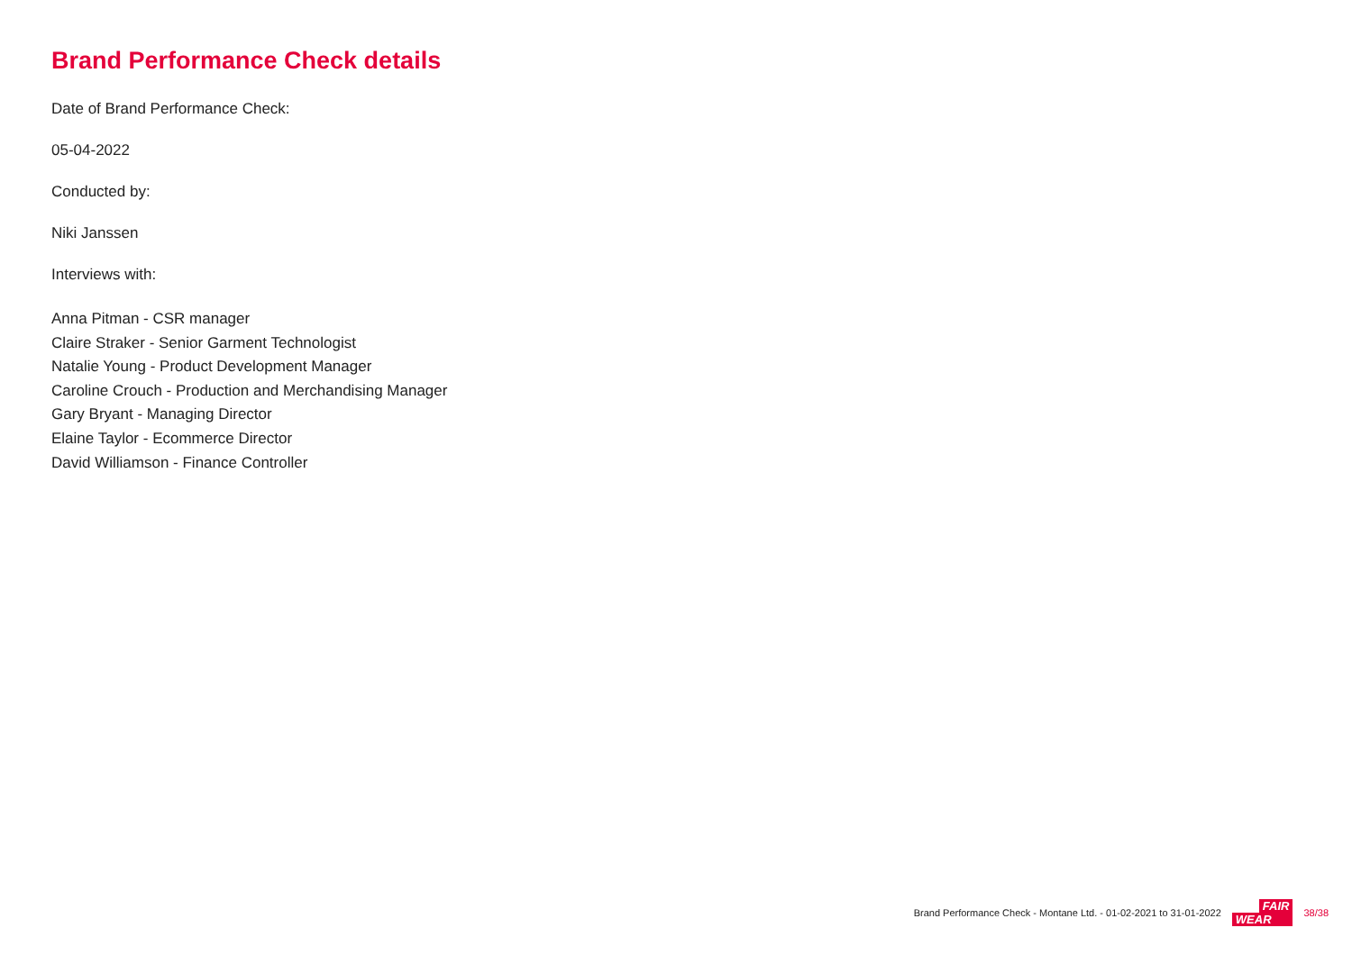Brand Performance Check details
Date of Brand Performance Check:
05-04-2022
Conducted by:
Niki Janssen
Interviews with:
Anna Pitman - CSR manager
Claire Straker - Senior Garment Technologist
Natalie Young - Product Development Manager
Caroline Crouch - Production and Merchandising Manager
Gary Bryant - Managing Director
Elaine Taylor - Ecommerce Director
David Williamson - Finance Controller
Brand Performance Check - Montane Ltd. - 01-02-2021 to 31-01-2022
FAIR
WEAR
38/38